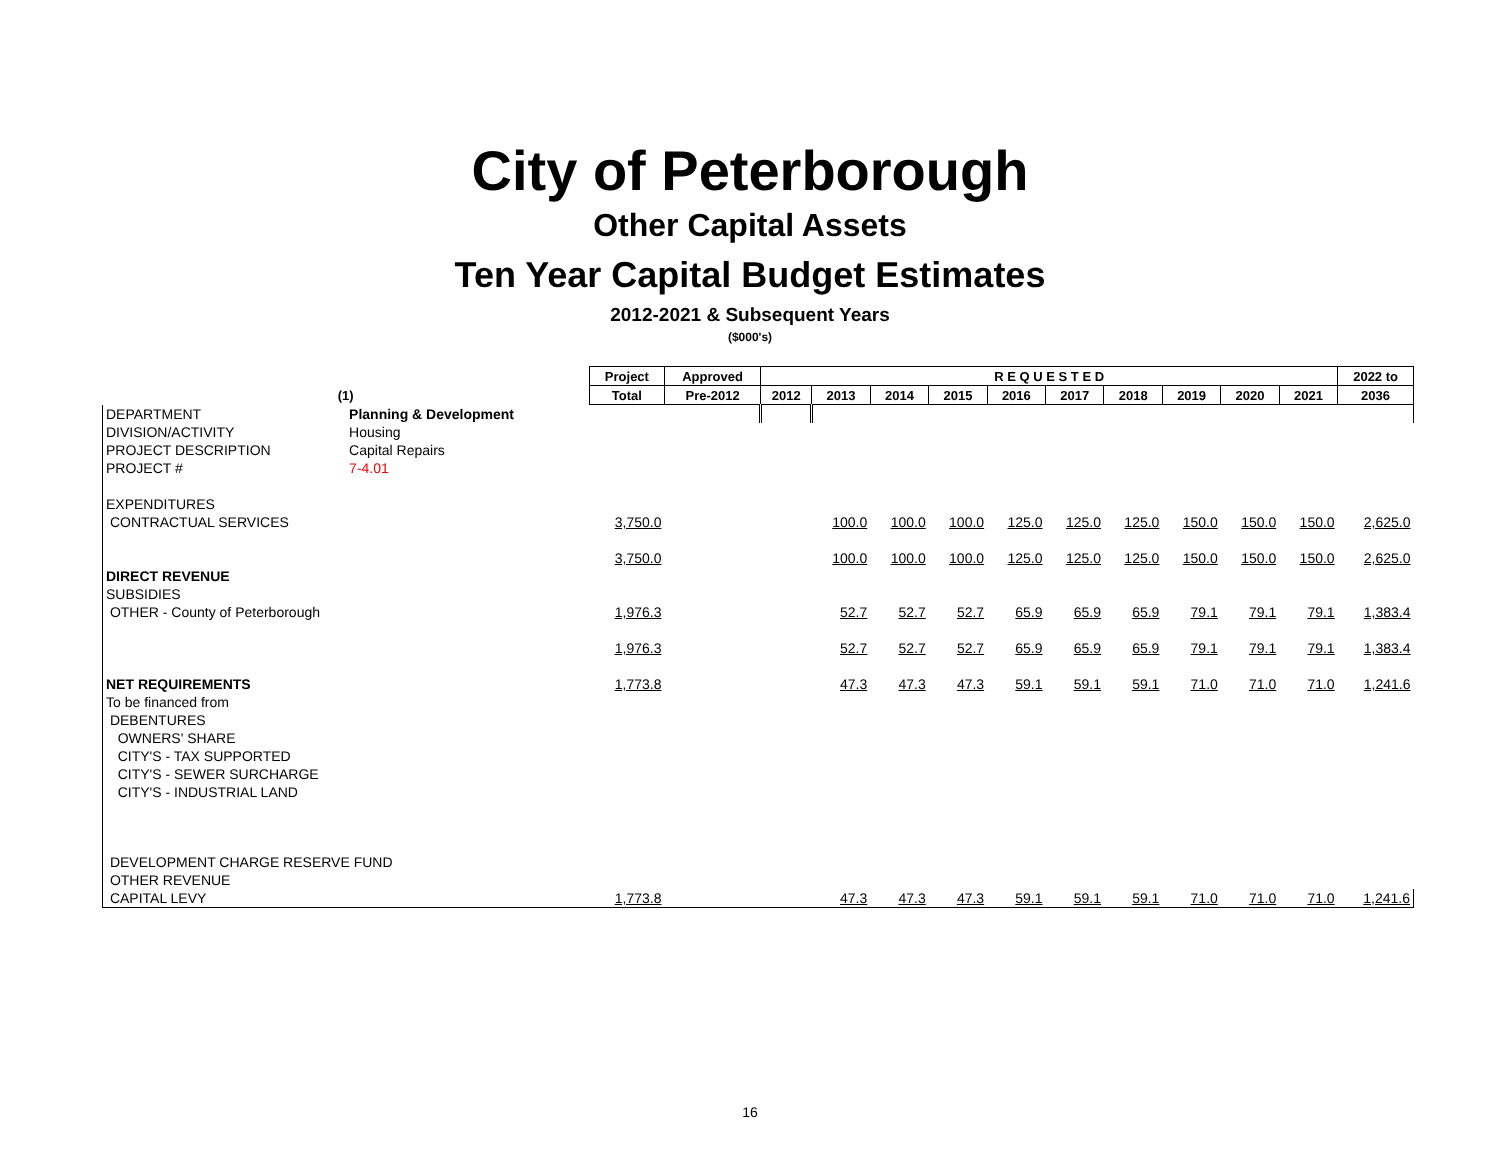City of Peterborough
Other Capital Assets
Ten Year Capital Budget Estimates
2012-2021 & Subsequent Years
($000's)
| | | Project | Approved | R E Q U E S T E D | | | | | | | | | | 2022 to |
| --- | --- | --- | --- | --- | --- | --- | --- | --- | --- | --- | --- | --- | --- | --- |
| (1) | | Total | Pre-2012 | 2012 | 2013 | 2014 | 2015 | 2016 | 2017 | 2018 | 2019 | 2020 | 2021 | 2036 |
| DEPARTMENT | Planning & Development | | | | | | | | | | | | | |
| DIVISION/ACTIVITY | Housing | | | | | | | | | | | | | |
| PROJECT DESCRIPTION | Capital Repairs | | | | | | | | | | | | | |
| PROJECT # | 7-4.01 | | | | | | | | | | | | | |
| EXPENDITURES | | | | | | | | | | | | | | |
| CONTRACTUAL SERVICES | | 3,750.0 | | | 100.0 | 100.0 | 100.0 | 125.0 | 125.0 | 125.0 | 150.0 | 150.0 | 150.0 | 2,625.0 |
| | | 3,750.0 | | | 100.0 | 100.0 | 100.0 | 125.0 | 125.0 | 125.0 | 150.0 | 150.0 | 150.0 | 2,625.0 |
| DIRECT REVENUE | | | | | | | | | | | | | | |
| SUBSIDIES | | | | | | | | | | | | | | |
| OTHER - County of Peterborough | | 1,976.3 | | | 52.7 | 52.7 | 52.7 | 65.9 | 65.9 | 65.9 | 79.1 | 79.1 | 79.1 | 1,383.4 |
| | | 1,976.3 | | | 52.7 | 52.7 | 52.7 | 65.9 | 65.9 | 65.9 | 79.1 | 79.1 | 79.1 | 1,383.4 |
| NET REQUIREMENTS | | 1,773.8 | | | 47.3 | 47.3 | 47.3 | 59.1 | 59.1 | 59.1 | 71.0 | 71.0 | 71.0 | 1,241.6 |
| To be financed from | | | | | | | | | | | | | | |
| DEBENTURES | | | | | | | | | | | | | | |
| OWNERS' SHARE | | | | | | | | | | | | | | |
| CITY'S - TAX SUPPORTED | | | | | | | | | | | | | | |
| CITY'S - SEWER SURCHARGE | | | | | | | | | | | | | | |
| CITY'S - INDUSTRIAL LAND | | | | | | | | | | | | | | |
| DEVELOPMENT CHARGE RESERVE FUND | | | | | | | | | | | | | | |
| OTHER REVENUE | | | | | | | | | | | | | | |
| CAPITAL LEVY | | 1,773.8 | | | 47.3 | 47.3 | 47.3 | 59.1 | 59.1 | 59.1 | 71.0 | 71.0 | 71.0 | 1,241.6 |
16